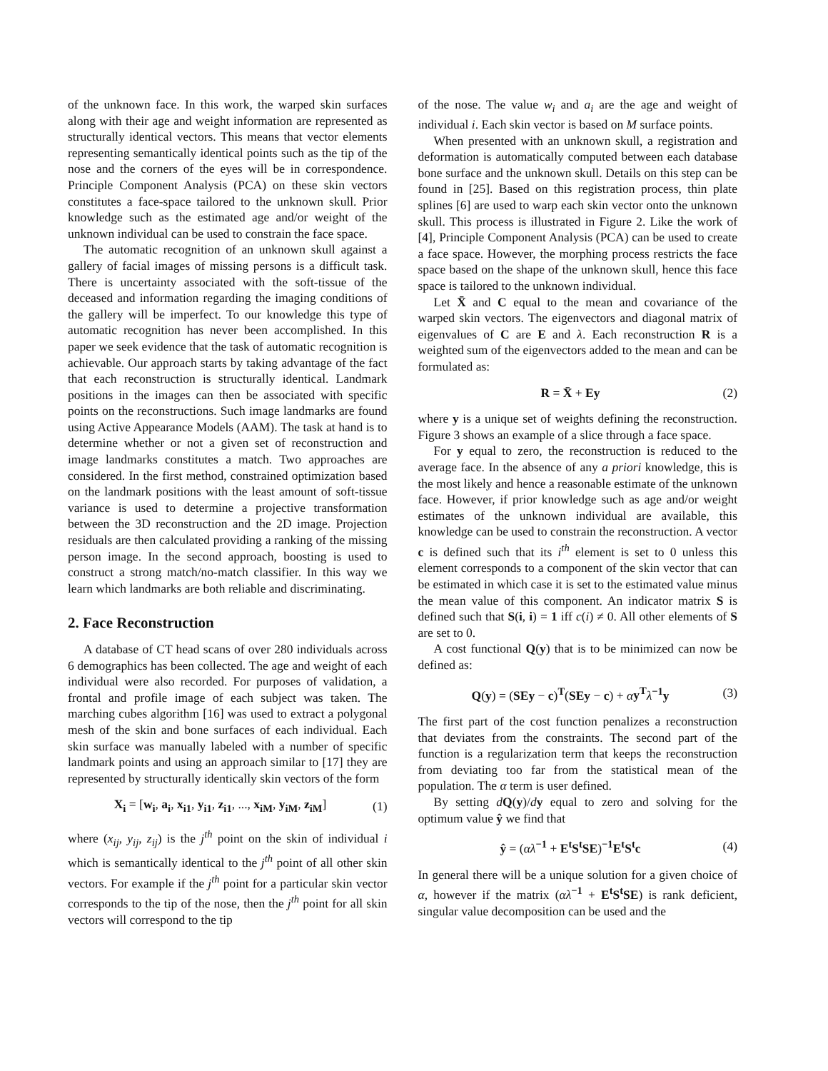of the unknown face. In this work, the warped skin surfaces along with their age and weight information are represented as structurally identical vectors. This means that vector elements representing semantically identical points such as the tip of the nose and the corners of the eyes will be in correspondence. Principle Component Analysis (PCA) on these skin vectors constitutes a face-space tailored to the unknown skull. Prior knowledge such as the estimated age and/or weight of the unknown individual can be used to constrain the face space.
The automatic recognition of an unknown skull against a gallery of facial images of missing persons is a difficult task. There is uncertainty associated with the soft-tissue of the deceased and information regarding the imaging conditions of the gallery will be imperfect. To our knowledge this type of automatic recognition has never been accomplished. In this paper we seek evidence that the task of automatic recognition is achievable. Our approach starts by taking advantage of the fact that each reconstruction is structurally identical. Landmark positions in the images can then be associated with specific points on the reconstructions. Such image landmarks are found using Active Appearance Models (AAM). The task at hand is to determine whether or not a given set of reconstruction and image landmarks constitutes a match. Two approaches are considered. In the first method, constrained optimization based on the landmark positions with the least amount of soft-tissue variance is used to determine a projective transformation between the 3D reconstruction and the 2D image. Projection residuals are then calculated providing a ranking of the missing person image. In the second approach, boosting is used to construct a strong match/no-match classifier. In this way we learn which landmarks are both reliable and discriminating.
2. Face Reconstruction
A database of CT head scans of over 280 individuals across 6 demographics has been collected. The age and weight of each individual were also recorded. For purposes of validation, a frontal and profile image of each subject was taken. The marching cubes algorithm [16] was used to extract a polygonal mesh of the skin and bone surfaces of each individual. Each skin surface was manually labeled with a number of specific landmark points and using an approach similar to [17] they are represented by structurally identically skin vectors of the form
X<sub>i</sub> = [w<sub>i</sub>, a<sub>i</sub>, x<sub>i1</sub>, y<sub>i1</sub>, z<sub>i1</sub>, ..., x<sub>iM</sub>, y<sub>iM</sub>, z<sub>iM</sub>] (1)
where (x<sub>ij</sub>, y<sub>ij</sub>, z<sub>ij</sub>) is the j<sup>th</sup> point on the skin of individual i which is semantically identical to the j<sup>th</sup> point of all other skin vectors. For example if the j<sup>th</sup> point for a particular skin vector corresponds to the tip of the nose, then the j<sup>th</sup> point for all skin vectors will correspond to the tip
of the nose. The value w<sub>i</sub> and a<sub>i</sub> are the age and weight of individual i. Each skin vector is based on M surface points.
When presented with an unknown skull, a registration and deformation is automatically computed between each database bone surface and the unknown skull. Details on this step can be found in [25]. Based on this registration process, thin plate splines [6] are used to warp each skin vector onto the unknown skull. This process is illustrated in Figure 2. Like the work of [4], Principle Component Analysis (PCA) can be used to create a face space. However, the morphing process restricts the face space based on the shape of the unknown skull, hence this face space is tailored to the unknown individual.
Let X̄ and C equal to the mean and covariance of the warped skin vectors. The eigenvectors and diagonal matrix of eigenvalues of C are E and λ. Each reconstruction R is a weighted sum of the eigenvectors added to the mean and can be formulated as:
R = X̄ + Ey (2)
where y is a unique set of weights defining the reconstruction. Figure 3 shows an example of a slice through a face space.
For y equal to zero, the reconstruction is reduced to the average face. In the absence of any a priori knowledge, this is the most likely and hence a reasonable estimate of the unknown face. However, if prior knowledge such as age and/or weight estimates of the unknown individual are available, this knowledge can be used to constrain the reconstruction. A vector c is defined such that its i<sup>th</sup> element is set to 0 unless this element corresponds to a component of the skin vector that can be estimated in which case it is set to the estimated value minus the mean value of this component. An indicator matrix S is defined such that S(i, i) = 1 iff c(i) ≠ 0. All other elements of S are set to 0.
A cost functional Q(y) that is to be minimized can now be defined as:
Q(y) = (SEy − c)<sup>T</sup>(SEy − c) + αy<sup>T</sup> λ<sup>−1</sup>y (3)
The first part of the cost function penalizes a reconstruction that deviates from the constraints. The second part of the function is a regularization term that keeps the reconstruction from deviating too far from the statistical mean of the population. The α term is user defined.
By setting dQ(y)/dy equal to zero and solving for the optimum value ŷ we find that
ŷ = (αλ<sup>−1</sup> + E<sup>t</sup>S<sup>t</sup>SE)<sup>−1</sup>E<sup>t</sup>S<sup>t</sup>c (4)
In general there will be a unique solution for a given choice of α, however if the matrix (αλ<sup>−1</sup> + E<sup>t</sup>S<sup>t</sup>SE) is rank deficient, singular value decomposition can be used and the